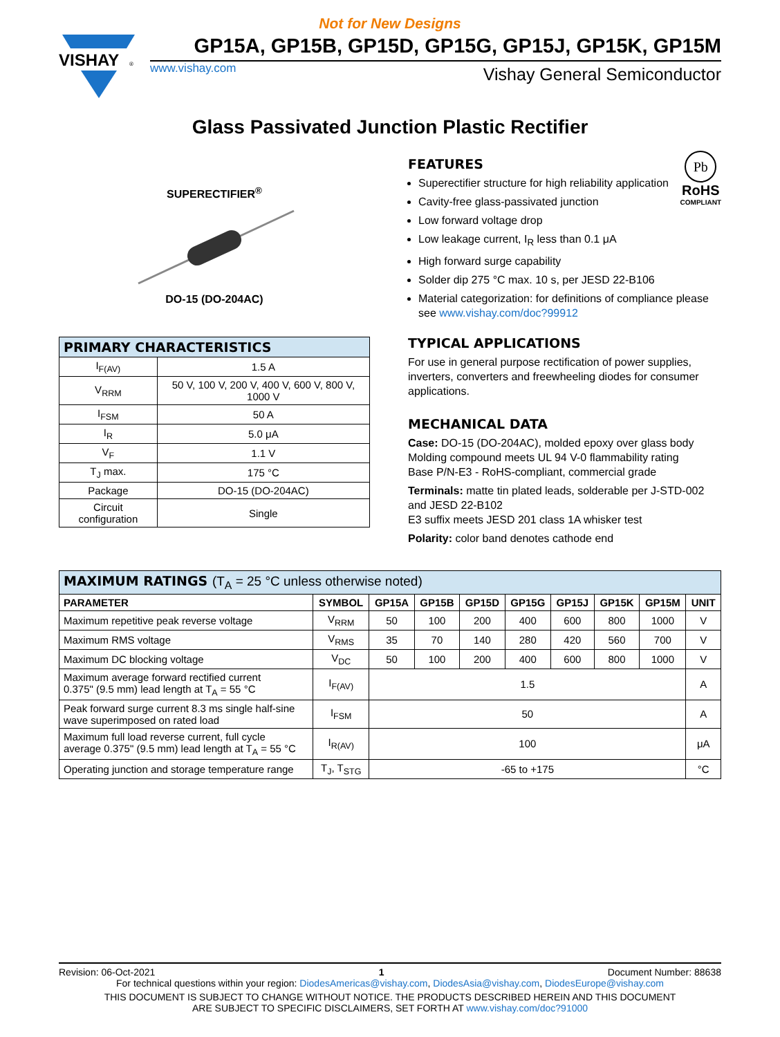Not for New Designs
VISHAY
®
GP15A, GP15B, GP15D, GP15G, GP15J, GP15K, GP15M
www.vishay.com Vishay General Semiconductor
Glass Passivated Junction Plastic Rectifier
SUPERECTIFIER<sup>®</sup>
DO-15 (DO-204AC)
| PRIMARY CHARACTERISTICS | |
| --- | --- |
| I<sub>F(AV)</sub> | 1.5 A |
| V<sub>RRM</sub> | 50 V, 100 V, 200 V, 400 V, 600 V, 800 V, 1000 V |
| I<sub>FSM</sub> | 50 A |
| I<sub>R</sub> | 5.0 μA |
| V<sub>F</sub> | 1.1 V |
| T<sub>J</sub> max. | 175 °C |
| Package | DO-15 (DO-204AC) |
| Circuit configuration | Single |
Pb
RoHS
COMPLIANT
FEATURES
Superectifier structure for high reliability application
Cavity-free glass-passivated junction
Low forward voltage drop
Low leakage current, I<sub>R</sub> less than 0.1 μA
High forward surge capability
Solder dip 275 °C max. 10 s, per JESD 22-B106
Material categorization: for definitions of compliance please see www.vishay.com/doc?99912
TYPICAL APPLICATIONS
For use in general purpose rectification of power supplies, inverters, converters and freewheeling diodes for consumer applications.
MECHANICAL DATA
Case: DO-15 (DO-204AC), molded epoxy over glass body
Molding compound meets UL 94 V-0 flammability rating
Base P/N-E3 - RoHS-compliant, commercial grade
Terminals: matte tin plated leads, solderable per J-STD-002 and JESD 22-B102
E3 suffix meets JESD 201 class 1A whisker test
Polarity: color band denotes cathode end
| MAXIMUM RATINGS (T<sub>A</sub> = 25 °C unless otherwise noted) | | | | | | | | | |
| --- | --- | --- | --- | --- | --- | --- | --- | --- | --- |
| PARAMETER | SYMBOL | GP15A | GP15B | GP15D | GP15G | GP15J | GP15K | GP15M | UNIT |
| Maximum repetitive peak reverse voltage | V<sub>RRM</sub> | 50 | 100 | 200 | 400 | 600 | 800 | 1000 | V |
| Maximum RMS voltage | V<sub>RMS</sub> | 35 | 70 | 140 | 280 | 420 | 560 | 700 | V |
| Maximum DC blocking voltage | V<sub>DC</sub> | 50 | 100 | 200 | 400 | 600 | 800 | 1000 | V |
| Maximum average forward rectified current 0.375" (9.5 mm) lead length at T<sub>A</sub> = 55 °C | I<sub>F(AV)</sub> | 1.5 | | | | | | | A |
| Peak forward surge current 8.3 ms single half-sine wave superimposed on rated load | I<sub>FSM</sub> | 50 | | | | | | | A |
| Maximum full load reverse current, full cycle average 0.375" (9.5 mm) lead length at T<sub>A</sub> = 55 °C | I<sub>R(AV)</sub> | 100 | | | | | | | μA |
| Operating junction and storage temperature range | T<sub>J</sub>, T<sub>STG</sub> | -65 to +175 | | | | | | | °C |
Revision: 06-Oct-2021 1 Document Number: 88638
For technical questions within your region: DiodesAmericas@vishay.com, DiodesAsia@vishay.com, DiodesEurope@vishay.com
THIS DOCUMENT IS SUBJECT TO CHANGE WITHOUT NOTICE. THE PRODUCTS DESCRIBED HEREIN AND THIS DOCUMENT
ARE SUBJECT TO SPECIFIC DISCLAIMERS, SET FORTH AT www.vishay.com/doc?91000